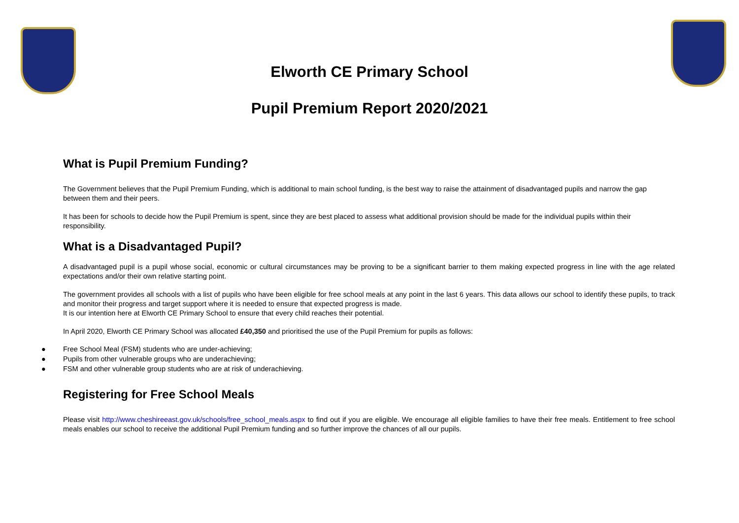Elworth CE Primary School
Pupil Premium Report 2020/2021
What is Pupil Premium Funding?
The Government believes that the Pupil Premium Funding, which is additional to main school funding, is the best way to raise the attainment of disadvantaged pupils and narrow the gap between them and their peers.
It has been for schools to decide how the Pupil Premium is spent, since they are best placed to assess what additional provision should be made for the individual pupils within their responsibility.
What is a Disadvantaged Pupil?
A disadvantaged pupil is a pupil whose social, economic or cultural circumstances may be proving to be a significant barrier to them making expected progress in line with the age related expectations and/or their own relative starting point.
The government provides all schools with a list of pupils who have been eligible for free school meals at any point in the last 6 years. This data allows our school to identify these pupils, to track and monitor their progress and target support where it is needed to ensure that expected progress is made.
It is our intention here at Elworth CE Primary School to ensure that every child reaches their potential.
In April 2020, Elworth CE Primary School was allocated £40,350 and prioritised the use of the Pupil Premium for pupils as follows:
● Free School Meal (FSM) students who are under-achieving;
● Pupils from other vulnerable groups who are underachieving;
● FSM and other vulnerable group students who are at risk of underachieving.
Registering for Free School Meals
Please visit http://www.cheshireeast.gov.uk/schools/free_school_meals.aspx to find out if you are eligible. We encourage all eligible families to have their free meals. Entitlement to free school meals enables our school to receive the additional Pupil Premium funding and so further improve the chances of all our pupils.